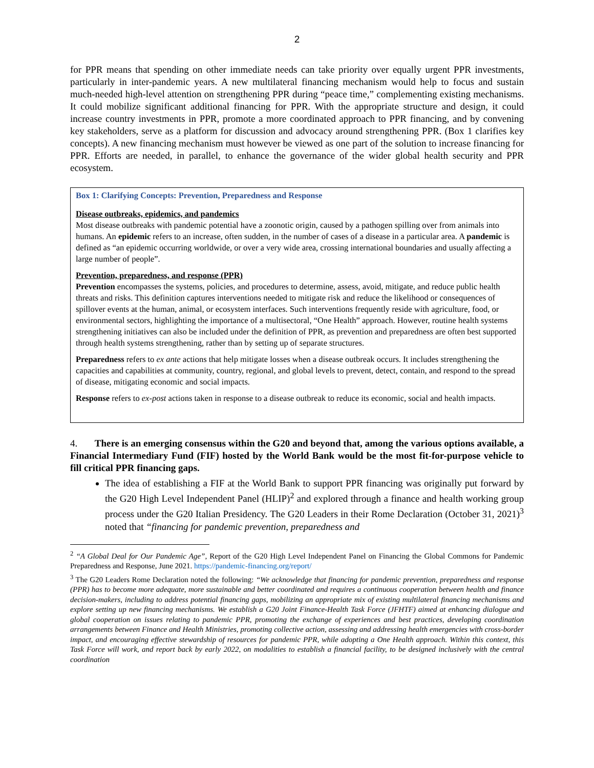2
for PPR means that spending on other immediate needs can take priority over equally urgent PPR investments, particularly in inter-pandemic years. A new multilateral financing mechanism would help to focus and sustain much-needed high-level attention on strengthening PPR during “peace time,” complementing existing mechanisms. It could mobilize significant additional financing for PPR. With the appropriate structure and design, it could increase country investments in PPR, promote a more coordinated approach to PPR financing, and by convening key stakeholders, serve as a platform for discussion and advocacy around strengthening PPR. (Box 1 clarifies key concepts). A new financing mechanism must however be viewed as one part of the solution to increase financing for PPR. Efforts are needed, in parallel, to enhance the governance of the wider global health security and PPR ecosystem.
Box 1: Clarifying Concepts: Prevention, Preparedness and Response
Disease outbreaks, epidemics, and pandemics
Most disease outbreaks with pandemic potential have a zoonotic origin, caused by a pathogen spilling over from animals into humans. An epidemic refers to an increase, often sudden, in the number of cases of a disease in a particular area. A pandemic is defined as “an epidemic occurring worldwide, or over a very wide area, crossing international boundaries and usually affecting a large number of people”.
Prevention, preparedness, and response (PPR)
Prevention encompasses the systems, policies, and procedures to determine, assess, avoid, mitigate, and reduce public health threats and risks. This definition captures interventions needed to mitigate risk and reduce the likelihood or consequences of spillover events at the human, animal, or ecosystem interfaces. Such interventions frequently reside with agriculture, food, or environmental sectors, highlighting the importance of a multisectoral, “One Health” approach. However, routine health systems strengthening initiatives can also be included under the definition of PPR, as prevention and preparedness are often best supported through health systems strengthening, rather than by setting up of separate structures.
Preparedness refers to ex ante actions that help mitigate losses when a disease outbreak occurs. It includes strengthening the capacities and capabilities at community, country, regional, and global levels to prevent, detect, contain, and respond to the spread of disease, mitigating economic and social impacts.
Response refers to ex-post actions taken in response to a disease outbreak to reduce its economic, social and health impacts.
4. There is an emerging consensus within the G20 and beyond that, among the various options available, a Financial Intermediary Fund (FIF) hosted by the World Bank would be the most fit-for-purpose vehicle to fill critical PPR financing gaps.
The idea of establishing a FIF at the World Bank to support PPR financing was originally put forward by the G20 High Level Independent Panel (HLIP)<sup>2</sup> and explored through a finance and health working group process under the G20 Italian Presidency. The G20 Leaders in their Rome Declaration (October 31, 2021)<sup>3</sup> noted that “financing for pandemic prevention, preparedness and
<sup>2</sup> “A Global Deal for Our Pandemic Age”, Report of the G20 High Level Independent Panel on Financing the Global Commons for Pandemic Preparedness and Response, June 2021. https://pandemic-financing.org/report/
<sup>3</sup> The G20 Leaders Rome Declaration noted the following: “We acknowledge that financing for pandemic prevention, preparedness and response (PPR) has to become more adequate, more sustainable and better coordinated and requires a continuous cooperation between health and finance decision-makers, including to address potential financing gaps, mobilizing an appropriate mix of existing multilateral financing mechanisms and explore setting up new financing mechanisms. We establish a G20 Joint Finance-Health Task Force (JFHTF) aimed at enhancing dialogue and global cooperation on issues relating to pandemic PPR, promoting the exchange of experiences and best practices, developing coordination arrangements between Finance and Health Ministries, promoting collective action, assessing and addressing health emergencies with cross-border impact, and encouraging effective stewardship of resources for pandemic PPR, while adopting a One Health approach. Within this context, this Task Force will work, and report back by early 2022, on modalities to establish a financial facility, to be designed inclusively with the central coordination